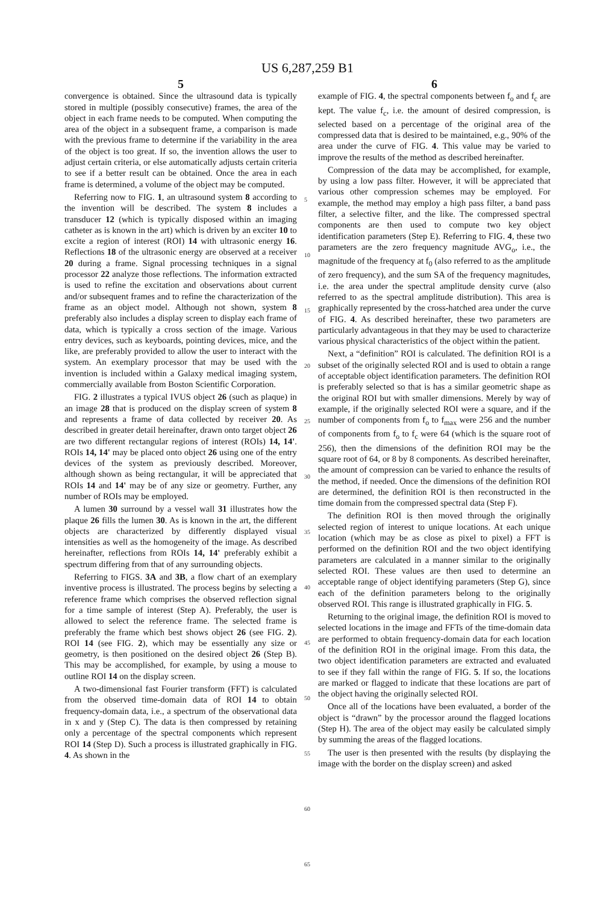US 6,287,259 B1
5
convergence is obtained. Since the ultrasound data is typically stored in multiple (possibly consecutive) frames, the area of the object in each frame needs to be computed. When computing the area of the object in a subsequent frame, a comparison is made with the previous frame to determine if the variability in the area of the object is too great. If so, the invention allows the user to adjust certain criteria, or else automatically adjusts certain criteria to see if a better result can be obtained. Once the area in each frame is determined, a volume of the object may be computed.
Referring now to FIG. 1, an ultrasound system 8 according to the invention will be described. The system 8 includes a transducer 12 (which is typically disposed within an imaging catheter as is known in the art) which is driven by an exciter 10 to excite a region of interest (ROI) 14 with ultrasonic energy 16. Reflections 18 of the ultrasonic energy are observed at a receiver 20 during a frame. Signal processing techniques in a signal processor 22 analyze those reflections. The information extracted is used to refine the excitation and observations about current and/or subsequent frames and to refine the characterization of the frame as an object model. Although not shown, system 8 preferably also includes a display screen to display each frame of data, which is typically a cross section of the image. Various entry devices, such as keyboards, pointing devices, mice, and the like, are preferably provided to allow the user to interact with the system. An exemplary processor that may be used with the invention is included within a Galaxy medical imaging system, commercially available from Boston Scientific Corporation.
FIG. 2 illustrates a typical IVUS object 26 (such as plaque) in an image 28 that is produced on the display screen of system 8 and represents a frame of data collected by receiver 20. As described in greater detail hereinafter, drawn onto target object 26 are two different rectangular regions of interest (ROIs) 14, 14'. ROIs 14, 14' may be placed onto object 26 using one of the entry devices of the system as previously described. Moreover, although shown as being rectangular, it will be appreciated that ROIs 14 and 14' may be of any size or geometry. Further, any number of ROIs may be employed.
A lumen 30 surround by a vessel wall 31 illustrates how the plaque 26 fills the lumen 30. As is known in the art, the different objects are characterized by differently displayed visual intensities as well as the homogeneity of the image. As described hereinafter, reflections from ROIs 14, 14' preferably exhibit a spectrum differing from that of any surrounding objects.
Referring to FIGS. 3A and 3B, a flow chart of an exemplary inventive process is illustrated. The process begins by selecting a reference frame which comprises the observed reflection signal for a time sample of interest (Step A). Preferably, the user is allowed to select the reference frame. The selected frame is preferably the frame which best shows object 26 (see FIG. 2). ROI 14 (see FIG. 2), which may be essentially any size or geometry, is then positioned on the desired object 26 (Step B). This may be accomplished, for example, by using a mouse to outline ROI 14 on the display screen.
A two-dimensional fast Fourier transform (FFT) is calculated from the observed time-domain data of ROI 14 to obtain frequency-domain data, i.e., a spectrum of the observational data in x and y (Step C). The data is then compressed by retaining only a percentage of the spectral components which represent ROI 14 (Step D). Such a process is illustrated graphically in FIG. 4. As shown in the
5
10
15
20
25
30
35
40
45
50
55
60
65
6
example of FIG. 4, the spectral components between f<sub>o</sub> and f<sub>c</sub> are kept. The value f<sub>c</sub>, i.e. the amount of desired compression, is selected based on a percentage of the original area of the compressed data that is desired to be maintained, e.g., 90% of the area under the curve of FIG. 4. This value may be varied to improve the results of the method as described hereinafter.
Compression of the data may be accomplished, for example, by using a low pass filter. However, it will be appreciated that various other compression schemes may be employed. For example, the method may employ a high pass filter, a band pass filter, a selective filter, and the like. The compressed spectral components are then used to compute two key object identification parameters (Step E). Referring to FIG. 4, these two parameters are the zero frequency magnitude AVG<sub>o</sub>, i.e., the magnitude of the frequency at f<sub>0</sub> (also referred to as the amplitude of zero frequency), and the sum SA of the frequency magnitudes, i.e. the area under the spectral amplitude density curve (also referred to as the spectral amplitude distribution). This area is graphically represented by the cross-hatched area under the curve of FIG. 4. As described hereinafter, these two parameters are particularly advantageous in that they may be used to characterize various physical characteristics of the object within the patient.
Next, a “definition” ROI is calculated. The definition ROI is a subset of the originally selected ROI and is used to obtain a range of acceptable object identification parameters. The definition ROI is preferably selected so that is has a similar geometric shape as the original ROI but with smaller dimensions. Merely by way of example, if the originally selected ROI were a square, and if the number of components from f<sub>o</sub> to f<sub>max</sub> were 256 and the number of components from f<sub>o</sub> to f<sub>c</sub> were 64 (which is the square root of 256), then the dimensions of the definition ROI may be the square root of 64, or 8 by 8 components. As described hereinafter, the amount of compression can be varied to enhance the results of the method, if needed. Once the dimensions of the definition ROI are determined, the definition ROI is then reconstructed in the time domain from the compressed spectral data (Step F).
The definition ROI is then moved through the originally selected region of interest to unique locations. At each unique location (which may be as close as pixel to pixel) a FFT is performed on the definition ROI and the two object identifying parameters are calculated in a manner similar to the originally selected ROI. These values are then used to determine an acceptable range of object identifying parameters (Step G), since each of the definition parameters belong to the originally observed ROI. This range is illustrated graphically in FIG. 5.
Returning to the original image, the definition ROI is moved to selected locations in the image and FFTs of the time-domain data are performed to obtain frequency-domain data for each location of the definition ROI in the original image. From this data, the two object identification parameters are extracted and evaluated to see if they fall within the range of FIG. 5. If so, the locations are marked or flagged to indicate that these locations are part of the object having the originally selected ROI.
Once all of the locations have been evaluated, a border of the object is “drawn” by the processor around the flagged locations (Step H). The area of the object may easily be calculated simply by summing the areas of the flagged locations.
The user is then presented with the results (by displaying the image with the border on the display screen) and asked